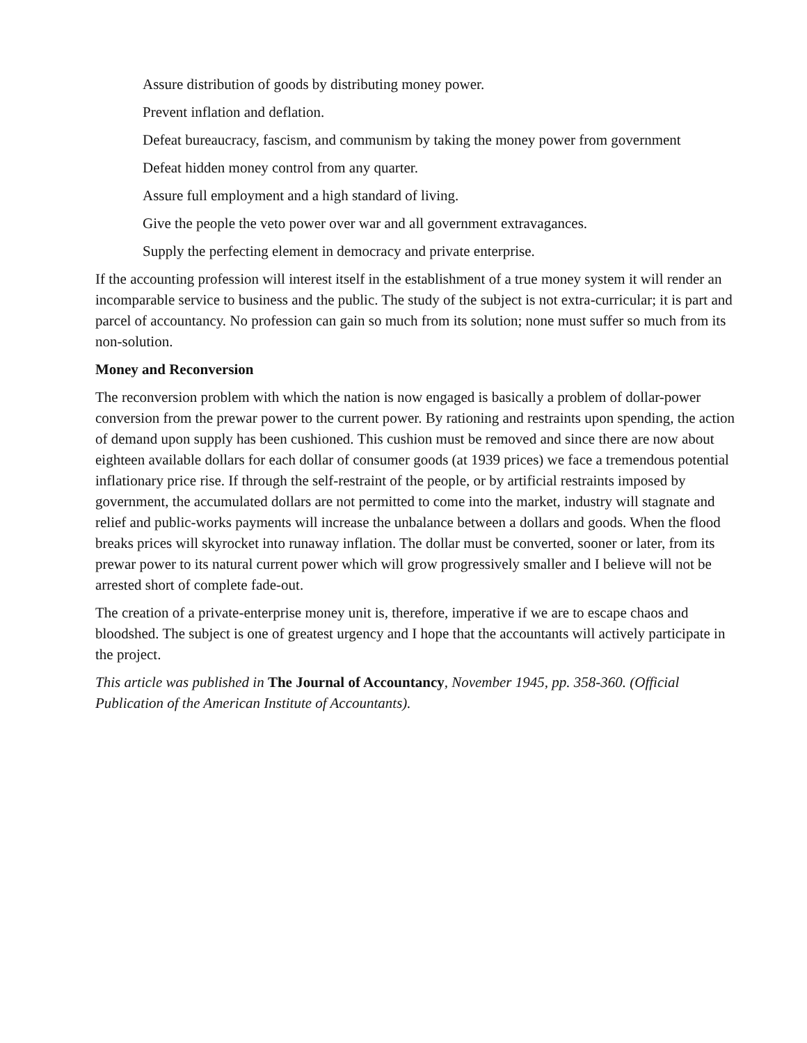Assure distribution of goods by distributing money power.
Prevent inflation and deflation.
Defeat bureaucracy, fascism, and communism by taking the money power from government
Defeat hidden money control from any quarter.
Assure full employment and a high standard of living.
Give the people the veto power over war and all government extravagances.
Supply the perfecting element in democracy and private enterprise.
If the accounting profession will interest itself in the establishment of a true money system it will render an incomparable service to business and the public. The study of the subject is not extra-curricular; it is part and parcel of accountancy. No profession can gain so much from its solution; none must suffer so much from its non-solution.
Money and Reconversion
The reconversion problem with which the nation is now engaged is basically a problem of dollar-power conversion from the prewar power to the current power. By rationing and restraints upon spending, the action of demand upon supply has been cushioned. This cushion must be removed and since there are now about eighteen available dollars for each dollar of consumer goods (at 1939 prices) we face a tremendous potential inflationary price rise. If through the self-restraint of the people, or by artificial restraints imposed by government, the accumulated dollars are not permitted to come into the market, industry will stagnate and relief and public-works payments will increase the unbalance between a dollars and goods. When the flood breaks prices will skyrocket into runaway inflation. The dollar must be converted, sooner or later, from its prewar power to its natural current power which will grow progressively smaller and I believe will not be arrested short of complete fade-out.
The creation of a private-enterprise money unit is, therefore, imperative if we are to escape chaos and bloodshed. The subject is one of greatest urgency and I hope that the accountants will actively participate in the project.
This article was published in The Journal of Accountancy, November 1945, pp. 358-360. (Official Publication of the American Institute of Accountants).